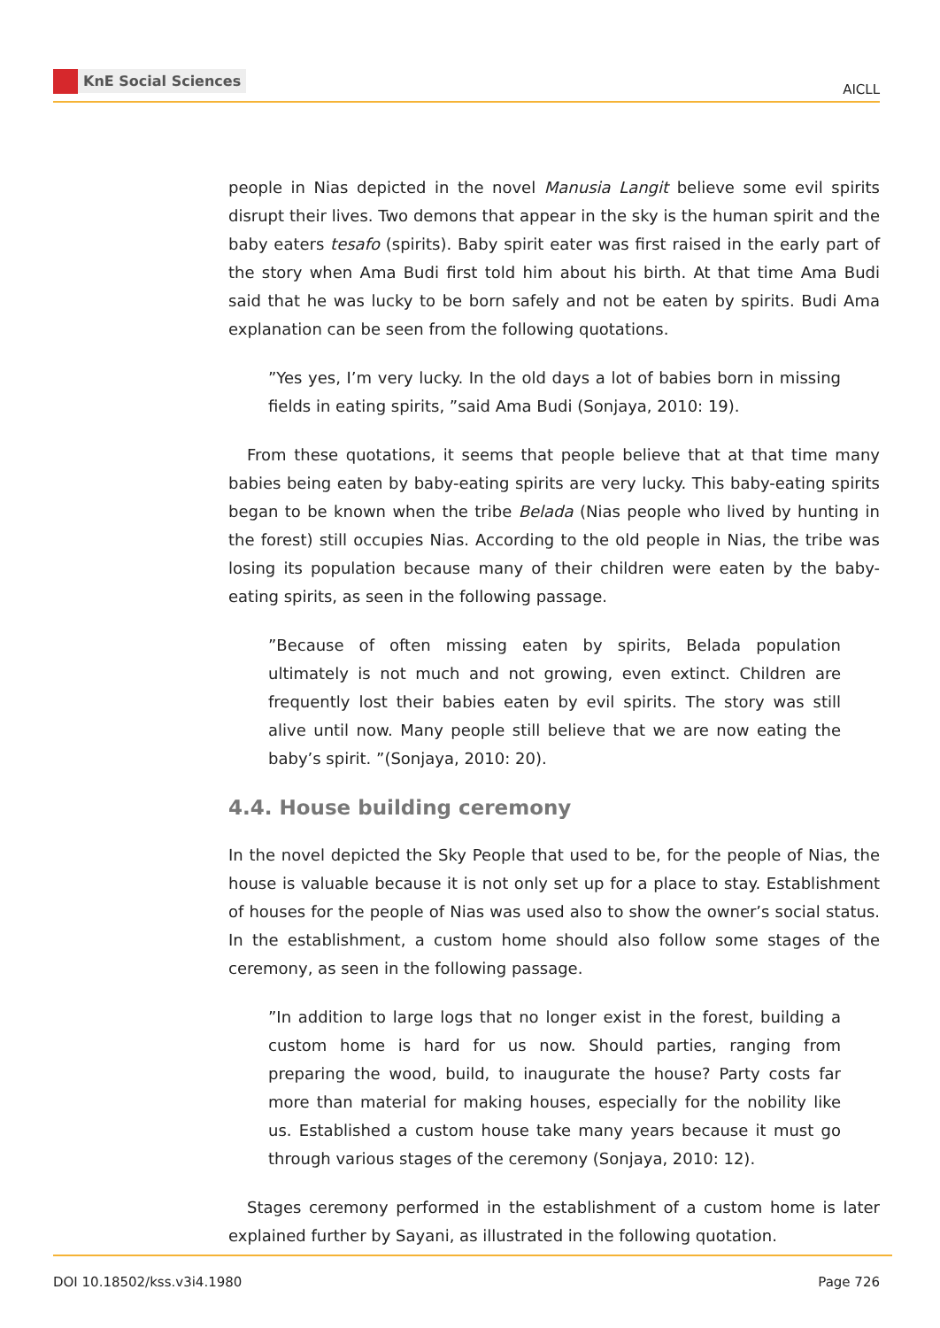KnE Social Sciences AICLL
people in Nias depicted in the novel Manusia Langit believe some evil spirits disrupt their lives. Two demons that appear in the sky is the human spirit and the baby eaters tesafo (spirits). Baby spirit eater was first raised in the early part of the story when Ama Budi first told him about his birth. At that time Ama Budi said that he was lucky to be born safely and not be eaten by spirits. Budi Ama explanation can be seen from the following quotations.
”Yes yes, I’m very lucky. In the old days a lot of babies born in missing fields in eating spirits, ”said Ama Budi (Sonjaya, 2010: 19).
From these quotations, it seems that people believe that at that time many babies being eaten by baby-eating spirits are very lucky. This baby-eating spirits began to be known when the tribe Belada (Nias people who lived by hunting in the forest) still occupies Nias. According to the old people in Nias, the tribe was losing its population because many of their children were eaten by the baby-eating spirits, as seen in the following passage.
”Because of often missing eaten by spirits, Belada population ultimately is not much and not growing, even extinct. Children are frequently lost their babies eaten by evil spirits. The story was still alive until now. Many people still believe that we are now eating the baby’s spirit. ”(Sonjaya, 2010: 20).
4.4. House building ceremony
In the novel depicted the Sky People that used to be, for the people of Nias, the house is valuable because it is not only set up for a place to stay. Establishment of houses for the people of Nias was used also to show the owner’s social status. In the establishment, a custom home should also follow some stages of the ceremony, as seen in the following passage.
”In addition to large logs that no longer exist in the forest, building a custom home is hard for us now. Should parties, ranging from preparing the wood, build, to inaugurate the house? Party costs far more than material for making houses, especially for the nobility like us. Established a custom house take many years because it must go through various stages of the ceremony (Sonjaya, 2010: 12).
Stages ceremony performed in the establishment of a custom home is later explained further by Sayani, as illustrated in the following quotation.
DOI 10.18502/kss.v3i4.1980 Page 726